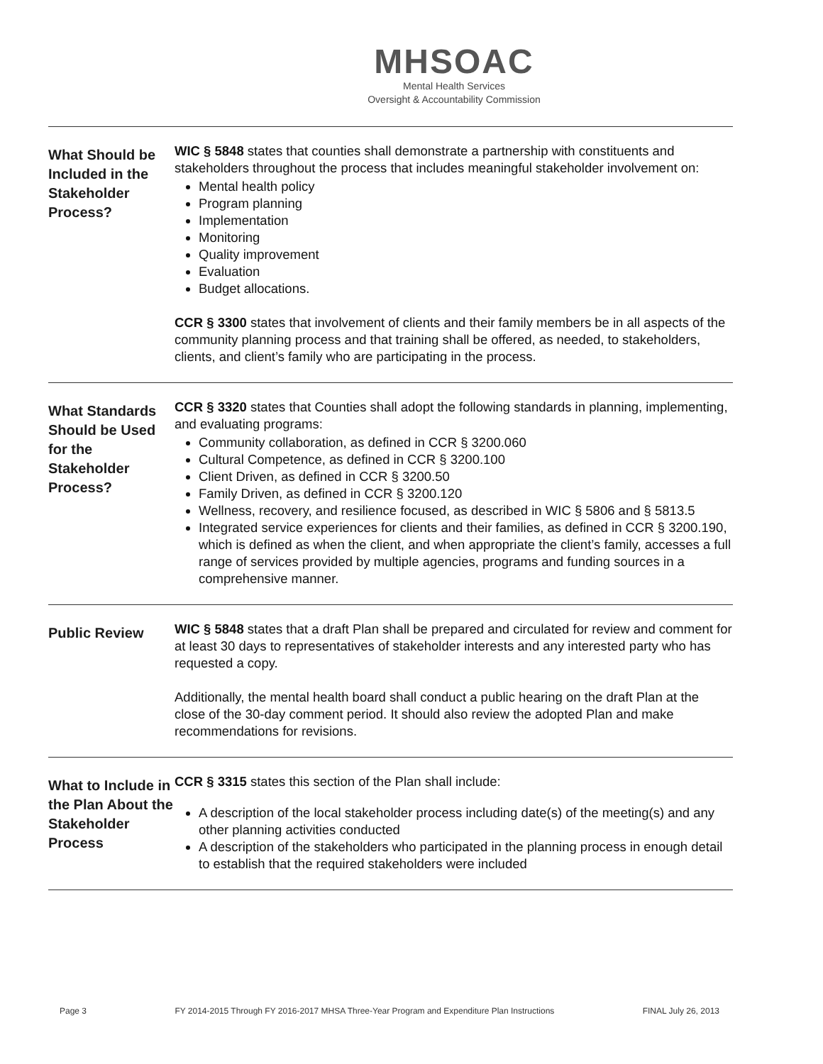MHSOAC
Mental Health Services
Oversight & Accountability Commission
What Should be Included in the Stakeholder Process?
WIC § 5848 states that counties shall demonstrate a partnership with constituents and stakeholders throughout the process that includes meaningful stakeholder involvement on:
Mental health policy
Program planning
Implementation
Monitoring
Quality improvement
Evaluation
Budget allocations.
CCR § 3300 states that involvement of clients and their family members be in all aspects of the community planning process and that training shall be offered, as needed, to stakeholders, clients, and client’s family who are participating in the process.
What Standards Should be Used for the Stakeholder Process?
CCR § 3320 states that Counties shall adopt the following standards in planning, implementing, and evaluating programs:
Community collaboration, as defined in CCR § 3200.060
Cultural Competence, as defined in CCR § 3200.100
Client Driven, as defined in CCR § 3200.50
Family Driven, as defined in CCR § 3200.120
Wellness, recovery, and resilience focused, as described in WIC § 5806 and § 5813.5
Integrated service experiences for clients and their families, as defined in CCR § 3200.190, which is defined as when the client, and when appropriate the client’s family, accesses a full range of services provided by multiple agencies, programs and funding sources in a comprehensive manner.
Public Review
WIC § 5848 states that a draft Plan shall be prepared and circulated for review and comment for at least 30 days to representatives of stakeholder interests and any interested party who has requested a copy.
Additionally, the mental health board shall conduct a public hearing on the draft Plan at the close of the 30-day comment period. It should also review the adopted Plan and make recommendations for revisions.
What to Include in the Plan About the Stakeholder Process
CCR § 3315 states this section of the Plan shall include:
A description of the local stakeholder process including date(s) of the meeting(s) and any other planning activities conducted
A description of the stakeholders who participated in the planning process in enough detail to establish that the required stakeholders were included
Page 3 FY 2014-2015 Through FY 2016-2017 MHSA Three-Year Program and Expenditure Plan Instructions FINAL July 26, 2013